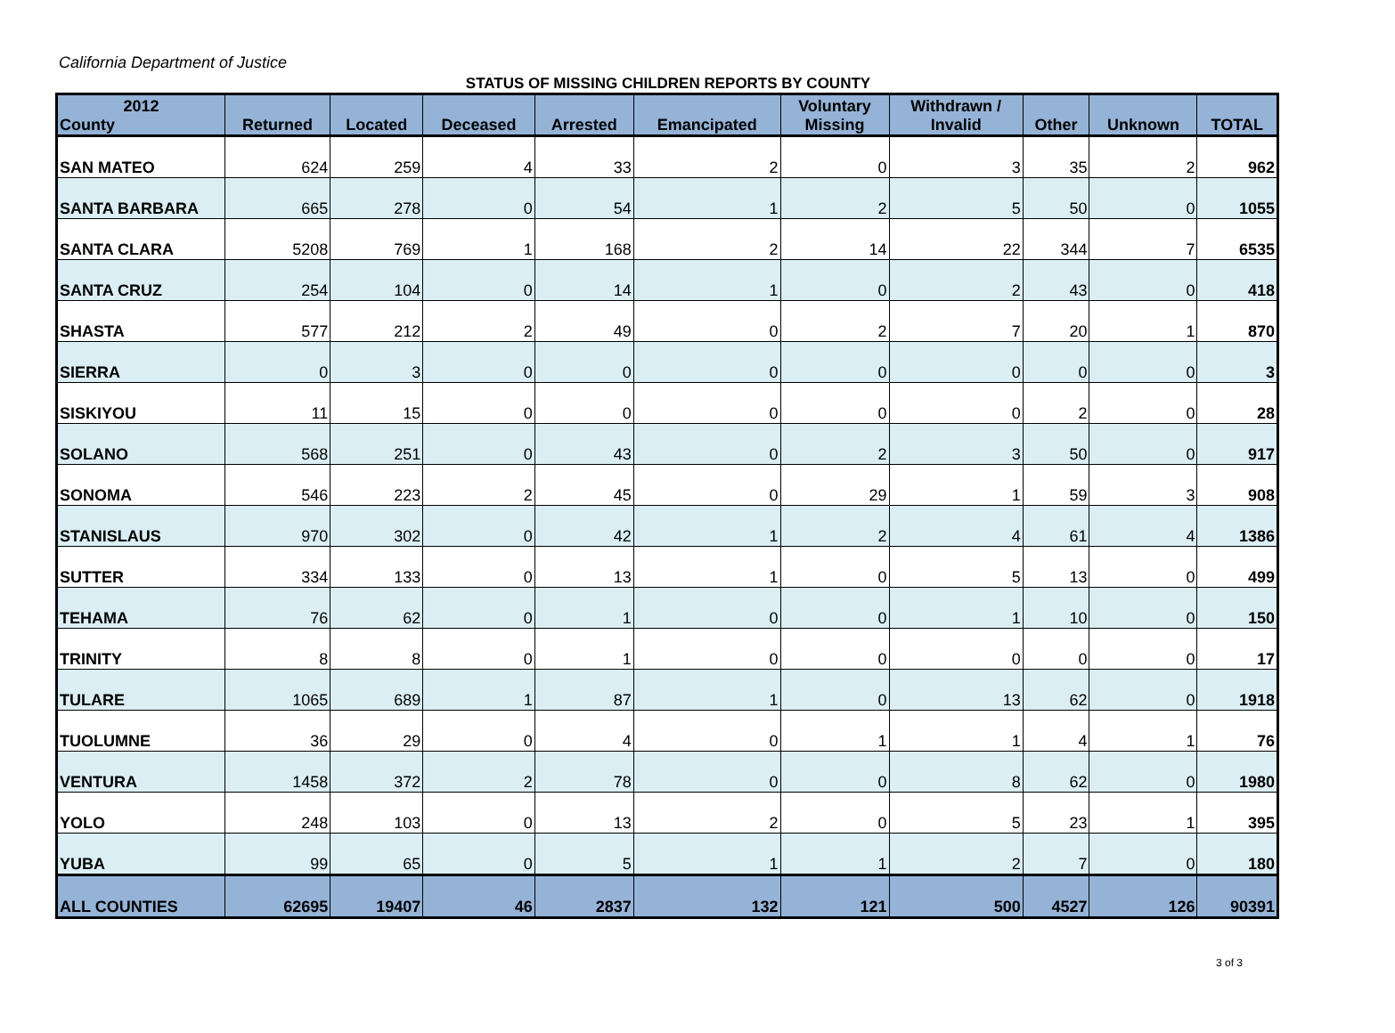California Department of Justice
STATUS OF MISSING CHILDREN REPORTS BY COUNTY
| 2012 County | Returned | Located | Deceased | Arrested | Emancipated | Voluntary Missing | Withdrawn / Invalid | Other | Unknown | TOTAL |
| --- | --- | --- | --- | --- | --- | --- | --- | --- | --- | --- |
| SAN MATEO | 624 | 259 | 4 | 33 | 2 | 0 | 3 | 35 | 2 | 962 |
| SANTA BARBARA | 665 | 278 | 0 | 54 | 1 | 2 | 5 | 50 | 0 | 1055 |
| SANTA CLARA | 5208 | 769 | 1 | 168 | 2 | 14 | 22 | 344 | 7 | 6535 |
| SANTA CRUZ | 254 | 104 | 0 | 14 | 1 | 0 | 2 | 43 | 0 | 418 |
| SHASTA | 577 | 212 | 2 | 49 | 0 | 2 | 7 | 20 | 1 | 870 |
| SIERRA | 0 | 3 | 0 | 0 | 0 | 0 | 0 | 0 | 0 | 3 |
| SISKIYOU | 11 | 15 | 0 | 0 | 0 | 0 | 0 | 2 | 0 | 28 |
| SOLANO | 568 | 251 | 0 | 43 | 0 | 2 | 3 | 50 | 0 | 917 |
| SONOMA | 546 | 223 | 2 | 45 | 0 | 29 | 1 | 59 | 3 | 908 |
| STANISLAUS | 970 | 302 | 0 | 42 | 1 | 2 | 4 | 61 | 4 | 1386 |
| SUTTER | 334 | 133 | 0 | 13 | 1 | 0 | 5 | 13 | 0 | 499 |
| TEHAMA | 76 | 62 | 0 | 1 | 0 | 0 | 1 | 10 | 0 | 150 |
| TRINITY | 8 | 8 | 0 | 1 | 0 | 0 | 0 | 0 | 0 | 17 |
| TULARE | 1065 | 689 | 1 | 87 | 1 | 0 | 13 | 62 | 0 | 1918 |
| TUOLUMNE | 36 | 29 | 0 | 4 | 0 | 1 | 1 | 4 | 1 | 76 |
| VENTURA | 1458 | 372 | 2 | 78 | 0 | 0 | 8 | 62 | 0 | 1980 |
| YOLO | 248 | 103 | 0 | 13 | 2 | 0 | 5 | 23 | 1 | 395 |
| YUBA | 99 | 65 | 0 | 5 | 1 | 1 | 2 | 7 | 0 | 180 |
| ALL COUNTIES | 62695 | 19407 | 46 | 2837 | 132 | 121 | 500 | 4527 | 126 | 90391 |
3 of 3